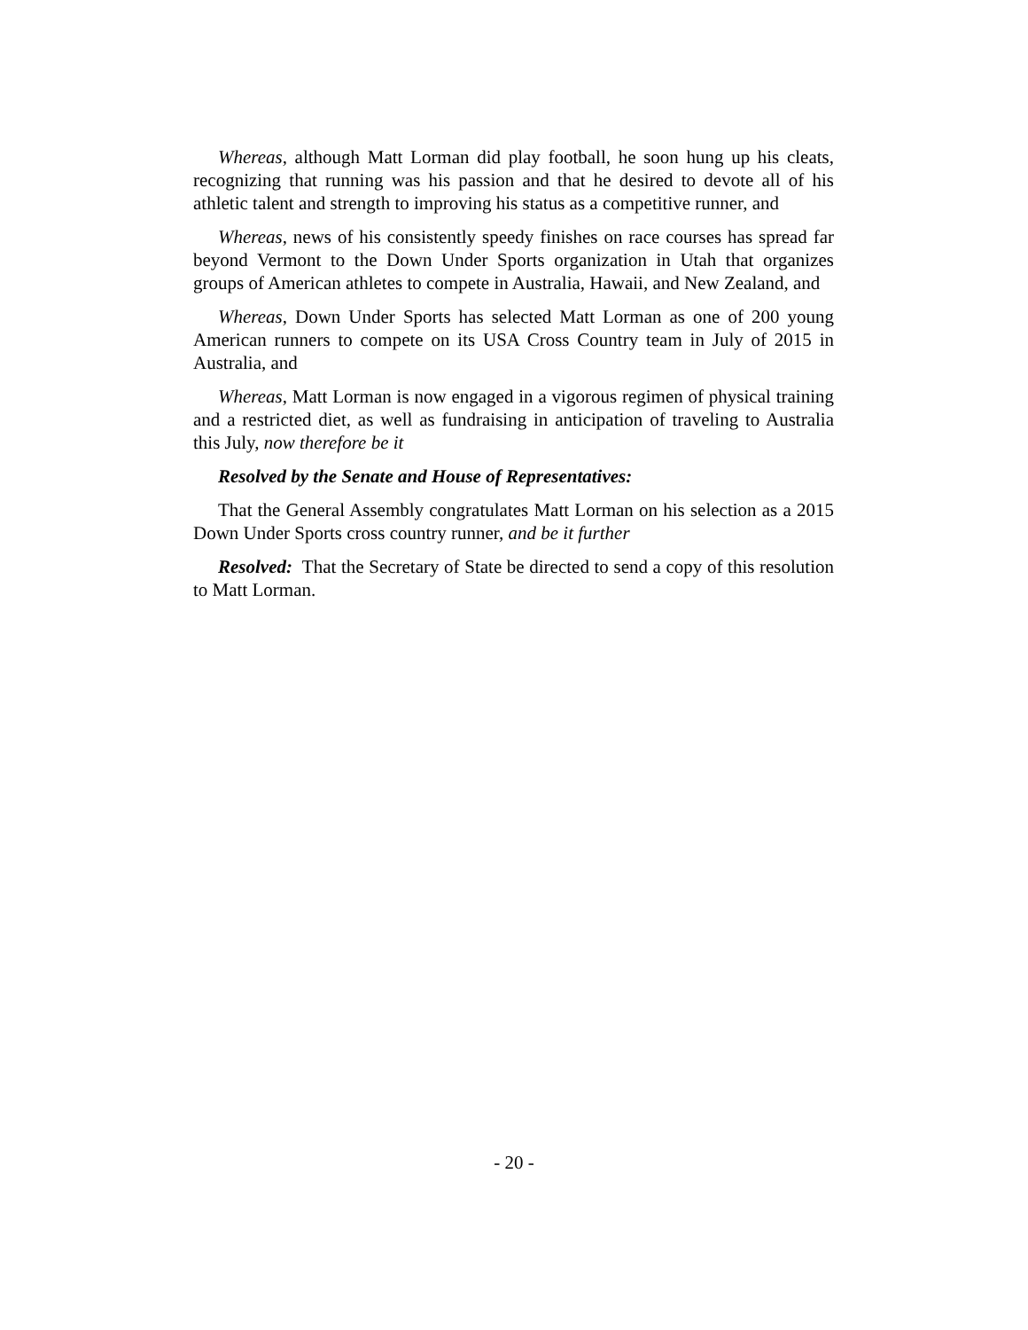Whereas, although Matt Lorman did play football, he soon hung up his cleats, recognizing that running was his passion and that he desired to devote all of his athletic talent and strength to improving his status as a competitive runner, and
Whereas, news of his consistently speedy finishes on race courses has spread far beyond Vermont to the Down Under Sports organization in Utah that organizes groups of American athletes to compete in Australia, Hawaii, and New Zealand, and
Whereas, Down Under Sports has selected Matt Lorman as one of 200 young American runners to compete on its USA Cross Country team in July of 2015 in Australia, and
Whereas, Matt Lorman is now engaged in a vigorous regimen of physical training and a restricted diet, as well as fundraising in anticipation of traveling to Australia this July, now therefore be it
Resolved by the Senate and House of Representatives:
That the General Assembly congratulates Matt Lorman on his selection as a 2015 Down Under Sports cross country runner, and be it further
Resolved: That the Secretary of State be directed to send a copy of this resolution to Matt Lorman.
- 20 -